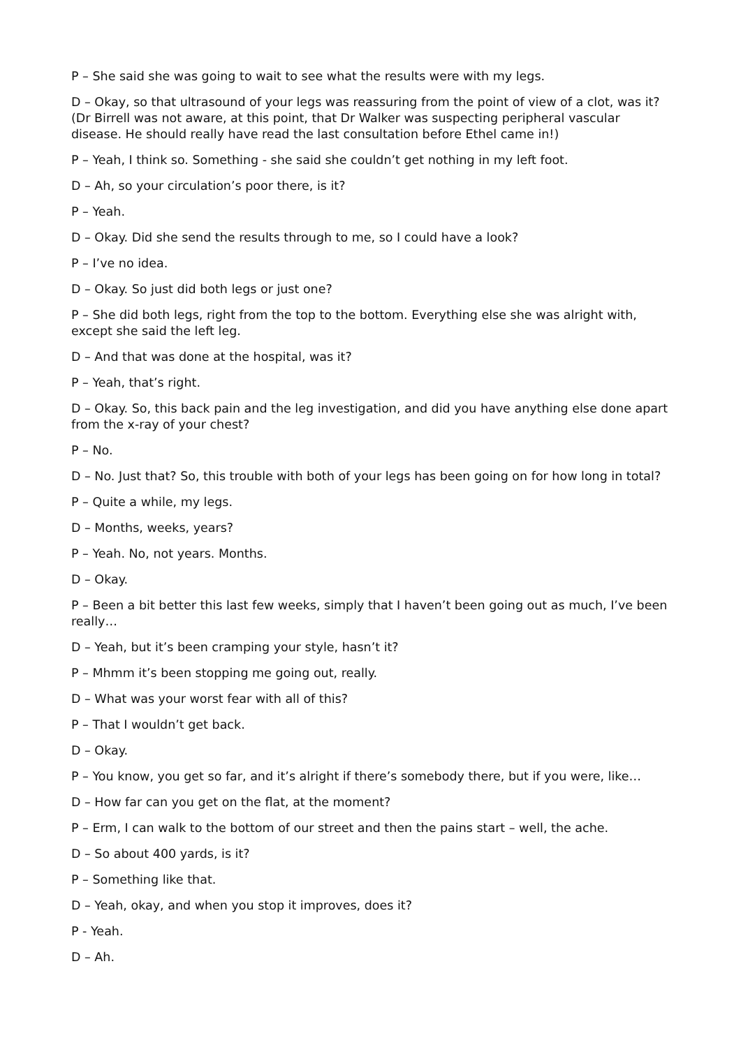P – She said she was going to wait to see what the results were with my legs.
D – Okay, so that ultrasound of your legs was reassuring from the point of view of a clot, was it? (Dr Birrell was not aware, at this point, that Dr Walker was suspecting peripheral vascular disease. He should really have read the last consultation before Ethel came in!)
P – Yeah, I think so. Something - she said she couldn’t get nothing in my left foot.
D – Ah, so your circulation’s poor there, is it?
P – Yeah.
D – Okay. Did she send the results through to me, so I could have a look?
P – I’ve no idea.
D – Okay. So just did both legs or just one?
P – She did both legs, right from the top to the bottom. Everything else she was alright with, except she said the left leg.
D – And that was done at the hospital, was it?
P – Yeah, that’s right.
D – Okay. So, this back pain and the leg investigation, and did you have anything else done apart from the x-ray of your chest?
P – No.
D – No. Just that? So, this trouble with both of your legs has been going on for how long in total?
P – Quite a while, my legs.
D – Months, weeks, years?
P – Yeah. No, not years. Months.
D – Okay.
P – Been a bit better this last few weeks, simply that I haven’t been going out as much, I’ve been really…
D – Yeah, but it’s been cramping your style, hasn’t it?
P – Mhmm it’s been stopping me going out, really.
D – What was your worst fear with all of this?
P – That I wouldn’t get back.
D – Okay.
P – You know, you get so far, and it’s alright if there’s somebody there, but if you were, like…
D – How far can you get on the flat, at the moment?
P – Erm, I can walk to the bottom of our street and then the pains start – well, the ache.
D – So about 400 yards, is it?
P – Something like that.
D – Yeah, okay, and when you stop it improves, does it?
P - Yeah.
D – Ah.